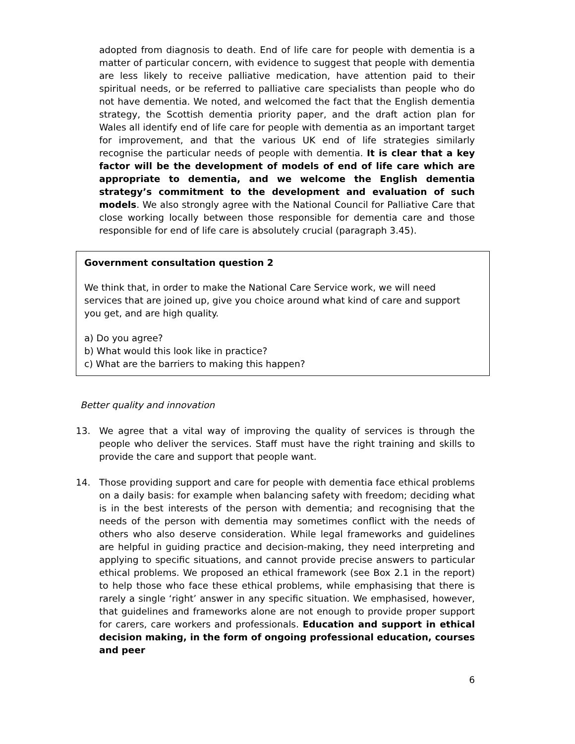adopted from diagnosis to death. End of life care for people with dementia is a matter of particular concern, with evidence to suggest that people with dementia are less likely to receive palliative medication, have attention paid to their spiritual needs, or be referred to palliative care specialists than people who do not have dementia. We noted, and welcomed the fact that the English dementia strategy, the Scottish dementia priority paper, and the draft action plan for Wales all identify end of life care for people with dementia as an important target for improvement, and that the various UK end of life strategies similarly recognise the particular needs of people with dementia. It is clear that a key factor will be the development of models of end of life care which are appropriate to dementia, and we welcome the English dementia strategy’s commitment to the development and evaluation of such models. We also strongly agree with the National Council for Palliative Care that close working locally between those responsible for dementia care and those responsible for end of life care is absolutely crucial (paragraph 3.45).
Government consultation question 2
We think that, in order to make the National Care Service work, we will need services that are joined up, give you choice around what kind of care and support you get, and are high quality.
a) Do you agree?
b) What would this look like in practice?
c) What are the barriers to making this happen?
Better quality and innovation
13. We agree that a vital way of improving the quality of services is through the people who deliver the services. Staff must have the right training and skills to provide the care and support that people want.
14. Those providing support and care for people with dementia face ethical problems on a daily basis: for example when balancing safety with freedom; deciding what is in the best interests of the person with dementia; and recognising that the needs of the person with dementia may sometimes conflict with the needs of others who also deserve consideration. While legal frameworks and guidelines are helpful in guiding practice and decision-making, they need interpreting and applying to specific situations, and cannot provide precise answers to particular ethical problems. We proposed an ethical framework (see Box 2.1 in the report) to help those who face these ethical problems, while emphasising that there is rarely a single ‘right’ answer in any specific situation. We emphasised, however, that guidelines and frameworks alone are not enough to provide proper support for carers, care workers and professionals. Education and support in ethical decision making, in the form of ongoing professional education, courses and peer
6